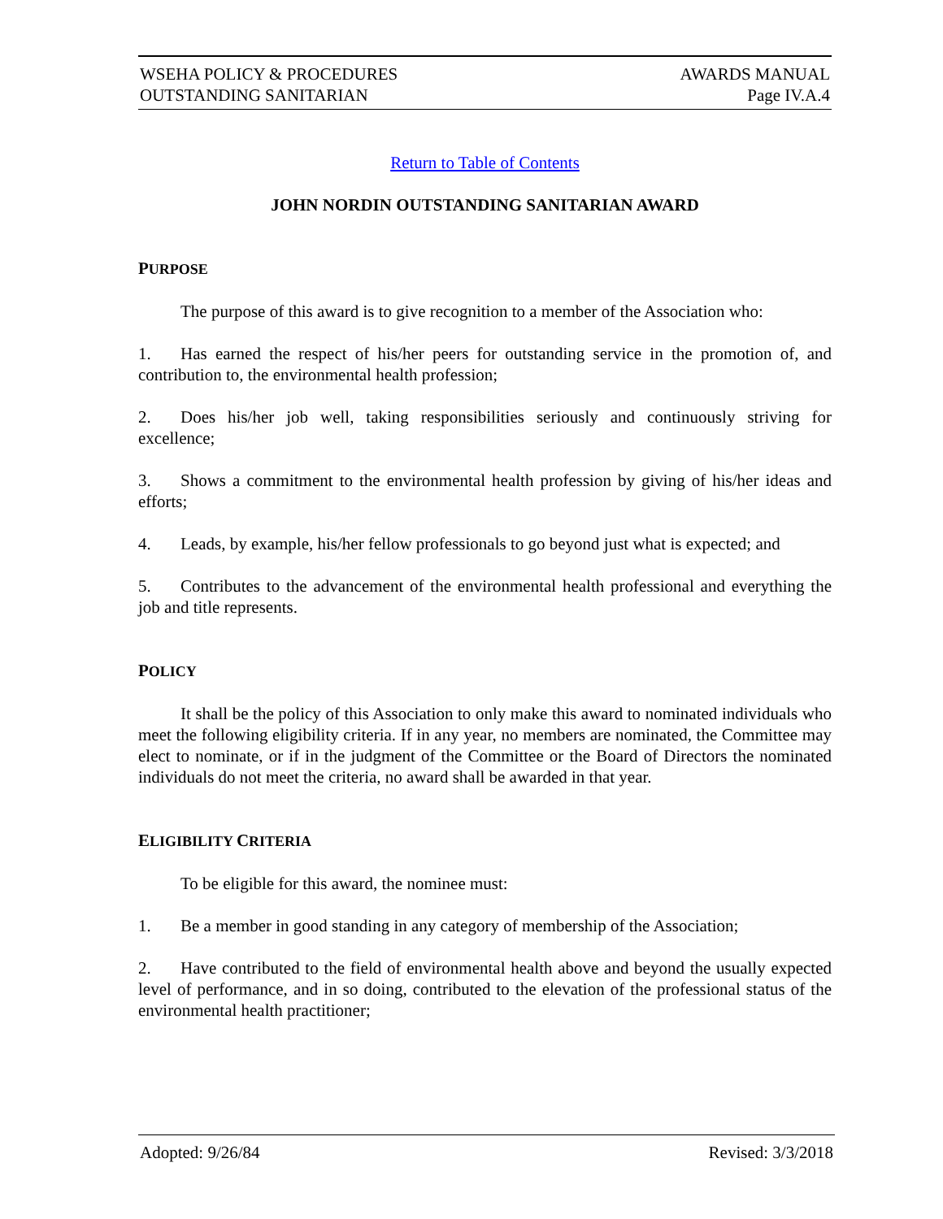WSEHA POLICY & PROCEDURES
OUTSTANDING SANITARIAN
AWARDS MANUAL
Page IV.A.4
Return to Table of Contents
JOHN NORDIN OUTSTANDING SANITARIAN AWARD
PURPOSE
The purpose of this award is to give recognition to a member of the Association who:
1. Has earned the respect of his/her peers for outstanding service in the promotion of, and contribution to, the environmental health profession;
2. Does his/her job well, taking responsibilities seriously and continuously striving for excellence;
3. Shows a commitment to the environmental health profession by giving of his/her ideas and efforts;
4. Leads, by example, his/her fellow professionals to go beyond just what is expected; and
5. Contributes to the advancement of the environmental health professional and everything the job and title represents.
POLICY
It shall be the policy of this Association to only make this award to nominated individuals who meet the following eligibility criteria. If in any year, no members are nominated, the Committee may elect to nominate, or if in the judgment of the Committee or the Board of Directors the nominated individuals do not meet the criteria, no award shall be awarded in that year.
ELIGIBILITY CRITERIA
To be eligible for this award, the nominee must:
1. Be a member in good standing in any category of membership of the Association;
2. Have contributed to the field of environmental health above and beyond the usually expected level of performance, and in so doing, contributed to the elevation of the professional status of the environmental health practitioner;
Adopted: 9/26/84 Revised: 3/3/2018